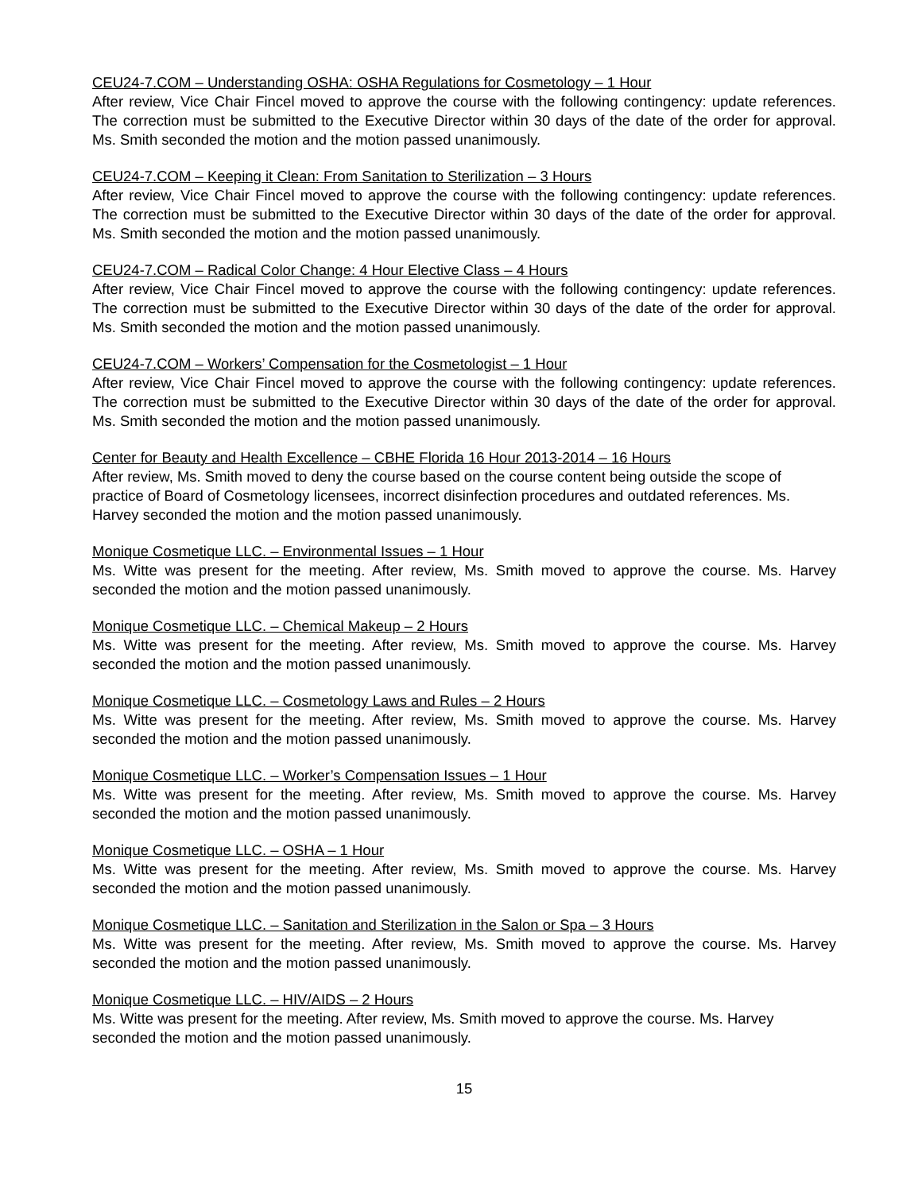CEU24-7.COM – Understanding OSHA: OSHA Regulations for Cosmetology – 1 Hour
After review, Vice Chair Fincel moved to approve the course with the following contingency: update references. The correction must be submitted to the Executive Director within 30 days of the date of the order for approval. Ms. Smith seconded the motion and the motion passed unanimously.
CEU24-7.COM – Keeping it Clean: From Sanitation to Sterilization – 3 Hours
After review, Vice Chair Fincel moved to approve the course with the following contingency: update references. The correction must be submitted to the Executive Director within 30 days of the date of the order for approval. Ms. Smith seconded the motion and the motion passed unanimously.
CEU24-7.COM – Radical Color Change: 4 Hour Elective Class – 4 Hours
After review, Vice Chair Fincel moved to approve the course with the following contingency: update references. The correction must be submitted to the Executive Director within 30 days of the date of the order for approval. Ms. Smith seconded the motion and the motion passed unanimously.
CEU24-7.COM – Workers’ Compensation for the Cosmetologist – 1 Hour
After review, Vice Chair Fincel moved to approve the course with the following contingency: update references. The correction must be submitted to the Executive Director within 30 days of the date of the order for approval. Ms. Smith seconded the motion and the motion passed unanimously.
Center for Beauty and Health Excellence – CBHE Florida 16 Hour 2013-2014 – 16 Hours
After review, Ms. Smith moved to deny the course based on the course content being outside the scope of practice of Board of Cosmetology licensees, incorrect disinfection procedures and outdated references. Ms. Harvey seconded the motion and the motion passed unanimously.
Monique Cosmetique LLC. – Environmental Issues – 1 Hour
Ms. Witte was present for the meeting. After review, Ms. Smith moved to approve the course. Ms. Harvey seconded the motion and the motion passed unanimously.
Monique Cosmetique LLC. – Chemical Makeup – 2 Hours
Ms. Witte was present for the meeting. After review, Ms. Smith moved to approve the course. Ms. Harvey seconded the motion and the motion passed unanimously.
Monique Cosmetique LLC. – Cosmetology Laws and Rules – 2 Hours
Ms. Witte was present for the meeting. After review, Ms. Smith moved to approve the course. Ms. Harvey seconded the motion and the motion passed unanimously.
Monique Cosmetique LLC. – Worker’s Compensation Issues – 1 Hour
Ms. Witte was present for the meeting. After review, Ms. Smith moved to approve the course. Ms. Harvey seconded the motion and the motion passed unanimously.
Monique Cosmetique LLC. – OSHA – 1 Hour
Ms. Witte was present for the meeting. After review, Ms. Smith moved to approve the course. Ms. Harvey seconded the motion and the motion passed unanimously.
Monique Cosmetique LLC. – Sanitation and Sterilization in the Salon or Spa – 3 Hours
Ms. Witte was present for the meeting. After review, Ms. Smith moved to approve the course. Ms. Harvey seconded the motion and the motion passed unanimously.
Monique Cosmetique LLC. – HIV/AIDS – 2 Hours
Ms. Witte was present for the meeting. After review, Ms. Smith moved to approve the course. Ms. Harvey seconded the motion and the motion passed unanimously.
15